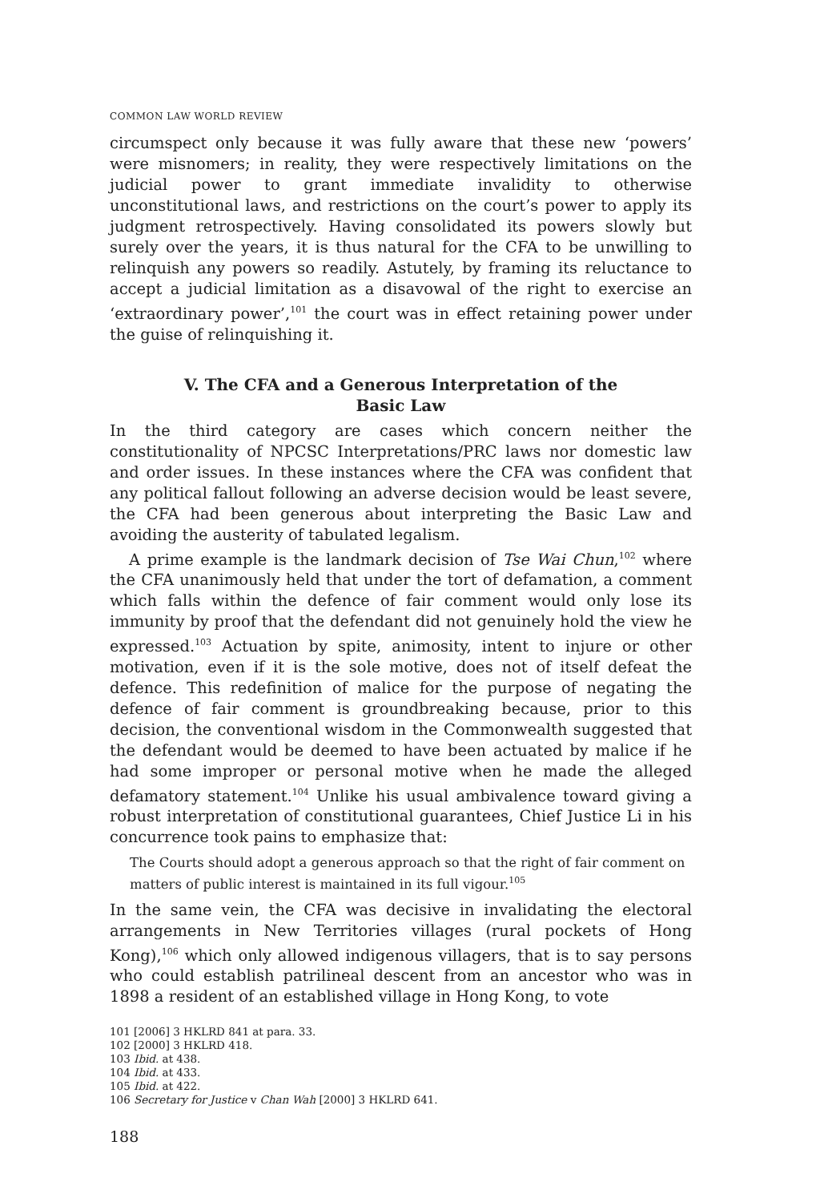COMMON LAW WORLD REVIEW
circumspect only because it was fully aware that these new ‘powers’ were misnomers; in reality, they were respectively limitations on the judicial power to grant immediate invalidity to otherwise unconstitutional laws, and restrictions on the court’s power to apply its judgment retrospectively. Having consolidated its powers slowly but surely over the years, it is thus natural for the CFA to be unwilling to relinquish any powers so readily. Astutely, by framing its reluctance to accept a judicial limitation as a disavowal of the right to exercise an ‘extraordinary power’,<sup>101</sup> the court was in effect retaining power under the guise of relinquishing it.
V. The CFA and a Generous Interpretation of the Basic Law
In the third category are cases which concern neither the constitutionality of NPCSC Interpretations/PRC laws nor domestic law and order issues. In these instances where the CFA was confident that any political fallout following an adverse decision would be least severe, the CFA had been generous about interpreting the Basic Law and avoiding the austerity of tabulated legalism.
A prime example is the landmark decision of Tse Wai Chun,<sup>102</sup> where the CFA unanimously held that under the tort of defamation, a comment which falls within the defence of fair comment would only lose its immunity by proof that the defendant did not genuinely hold the view he expressed.<sup>103</sup> Actuation by spite, animosity, intent to injure or other motivation, even if it is the sole motive, does not of itself defeat the defence. This redefinition of malice for the purpose of negating the defence of fair comment is groundbreaking because, prior to this decision, the conventional wisdom in the Commonwealth suggested that the defendant would be deemed to have been actuated by malice if he had some improper or personal motive when he made the alleged defamatory statement.<sup>104</sup> Unlike his usual ambivalence toward giving a robust interpretation of constitutional guarantees, Chief Justice Li in his concurrence took pains to emphasize that:
The Courts should adopt a generous approach so that the right of fair comment on matters of public interest is maintained in its full vigour.<sup>105</sup>
In the same vein, the CFA was decisive in invalidating the electoral arrangements in New Territories villages (rural pockets of Hong Kong),<sup>106</sup> which only allowed indigenous villagers, that is to say persons who could establish patrilineal descent from an ancestor who was in 1898 a resident of an established village in Hong Kong, to vote
101 [2006] 3 HKLRD 841 at para. 33.
102 [2000] 3 HKLRD 418.
103 Ibid. at 438.
104 Ibid. at 433.
105 Ibid. at 422.
106 Secretary for Justice v Chan Wah [2000] 3 HKLRD 641.
188